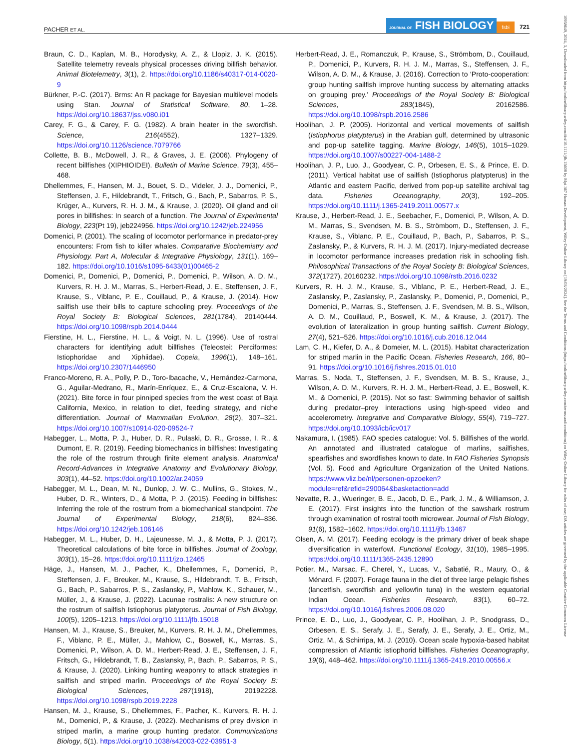PACHER ET AL. JOURNAL OF FISH BIOLOGY fsbi 721
Braun, C. D., Kaplan, M. B., Horodysky, A. Z., & Llopiz, J. K. (2015). Satellite telemetry reveals physical processes driving billfish behavior. Animal Biotelemetry, 3(1), 2. https://doi.org/10.1186/s40317-014-0020-9
Bürkner, P.-C. (2017). Brms: An R package for Bayesian multilevel models using Stan. Journal of Statistical Software, 80, 1–28. https://doi.org/10.18637/jss.v080.i01
Carey, F. G., & Carey, F. G. (1982). A brain heater in the swordfish. Science, 216(4552), 1327–1329. https://doi.org/10.1126/science.7079766
Collette, B. B., McDowell, J. R., & Graves, J. E. (2006). Phylogeny of recent billfishes (XIPHIOIDEI). Bulletin of Marine Science, 79(3), 455–468.
Dhellemmes, F., Hansen, M. J., Bouet, S. D., Videler, J. J., Domenici, P., Steffensen, J. F., Hildebrandt, T., Fritsch, G., Bach, P., Sabarros, P. S., Krüger, A., Kurvers, R. H. J. M., & Krause, J. (2020). Oil gland and oil pores in billfishes: In search of a function. The Journal of Experimental Biology, 223(Pt 19), jeb224956. https://doi.org/10.1242/jeb.224956
Domenici, P. (2001). The scaling of locomotor performance in predator-prey encounters: From fish to killer whales. Comparative Biochemistry and Physiology. Part A, Molecular & Integrative Physiology, 131(1), 169–182. https://doi.org/10.1016/s1095-6433(01)00465-2
Domenici, P., Domenici, P., Domenici, P., Domenici, P., Wilson, A. D. M., Kurvers, R. H. J. M., Marras, S., Herbert-Read, J. E., Steffensen, J. F., Krause, S., Viblanc, P. E., Couillaud, P., & Krause, J. (2014). How sailfish use their bills to capture schooling prey. Proceedings of the Royal Society B: Biological Sciences, 281(1784), 20140444. https://doi.org/10.1098/rspb.2014.0444
Fierstine, H. L., Fierstine, H. L., & Voigt, N. L. (1996). Use of rostral characters for identifying adult billfishes (Teleostei: Perciformes: Istiophoridae and Xiphiidae). Copeia, 1996(1), 148–161. https://doi.org/10.2307/1446950
Franco-Moreno, R. A., Polly, P. D., Toro-Ibacache, V., Hernández-Carmona, G., Aguilar-Medrano, R., Marín-Enríquez, E., & Cruz-Escalona, V. H. (2021). Bite force in four pinniped species from the west coast of Baja California, Mexico, in relation to diet, feeding strategy, and niche differentiation. Journal of Mammalian Evolution, 28(2), 307–321. https://doi.org/10.1007/s10914-020-09524-7
Habegger, L., Motta, P. J., Huber, D. R., Pulaski, D. R., Grosse, I. R., & Dumont, E. R. (2019). Feeding biomechanics in billfishes: Investigating the role of the rostrum through finite element analysis. Anatomical Record-Advances in Integrative Anatomy and Evolutionary Biology, 303(1), 44–52. https://doi.org/10.1002/ar.24059
Habegger, M. L., Dean, M. N., Dunlop, J. W. C., Mullins, G., Stokes, M., Huber, D. R., Winters, D., & Motta, P. J. (2015). Feeding in billfishes: Inferring the role of the rostrum from a biomechanical standpoint. The Journal of Experimental Biology, 218(6), 824–836. https://doi.org/10.1242/jeb.106146
Habegger, M. L., Huber, D. H., Lajeunesse, M. J., & Motta, P. J. (2017). Theoretical calculations of bite force in billfishes. Journal of Zoology, 303(1), 15–26. https://doi.org/10.1111/jzo.12465
Häge, J., Hansen, M. J., Pacher, K., Dhellemmes, F., Domenici, P., Steffensen, J. F., Breuker, M., Krause, S., Hildebrandt, T. B., Fritsch, G., Bach, P., Sabarros, P. S., Zaslansky, P., Mahlow, K., Schauer, M., Müller, J., & Krause, J. (2022). Lacunae rostralis: A new structure on the rostrum of sailfish Istiophorus platypterus. Journal of Fish Biology, 100(5), 1205–1213. https://doi.org/10.1111/jfb.15018
Hansen, M. J., Krause, S., Breuker, M., Kurvers, R. H. J. M., Dhellemmes, F., Viblanc, P. E., Müller, J., Mahlow, C., Boswell, K., Marras, S., Domenici, P., Wilson, A. D. M., Herbert-Read, J. E., Steffensen, J. F., Fritsch, G., Hildebrandt, T. B., Zaslansky, P., Bach, P., Sabarros, P. S., & Krause, J. (2020). Linking hunting weaponry to attack strategies in sailfish and striped marlin. Proceedings of the Royal Society B: Biological Sciences, 287(1918), 20192228. https://doi.org/10.1098/rspb.2019.2228
Hansen, M. J., Krause, S., Dhellemmes, F., Pacher, K., Kurvers, R. H. J. M., Domenici, P., & Krause, J. (2022). Mechanisms of prey division in striped marlin, a marine group hunting predator. Communications Biology, 5(1). https://doi.org/10.1038/s42003-022-03951-3
Herbert-Read, J. E., Romanczuk, P., Krause, S., Strömbom, D., Couillaud, P., Domenici, P., Kurvers, R. H. J. M., Marras, S., Steffensen, J. F., Wilson, A. D. M., & Krause, J. (2016). Correction to ‘Proto-cooperation: group hunting sailfish improve hunting success by alternating attacks on grouping prey.’ Proceedings of the Royal Society B: Biological Sciences, 283(1845), 20162586. https://doi.org/10.1098/rspb.2016.2586
Hoolihan, J. P. (2005). Horizontal and vertical movements of sailfish (Istiophorus platypterus) in the Arabian gulf, determined by ultrasonic and pop-up satellite tagging. Marine Biology, 146(5), 1015–1029. https://doi.org/10.1007/s00227-004-1488-2
Hoolihan, J. P., Luo, J., Goodyear, C. P., Orbesen, E. S., & Prince, E. D. (2011). Vertical habitat use of sailfish (Istiophorus platypterus) in the Atlantic and eastern Pacific, derived from pop-up satellite archival tag data. Fisheries Oceanography, 20(3), 192–205. https://doi.org/10.1111/j.1365-2419.2011.00577.x
Krause, J., Herbert-Read, J. E., Seebacher, F., Domenici, P., Wilson, A. D. M., Marras, S., Svendsen, M. B. S., Strömbom, D., Steffensen, J. F., Krause, S., Viblanc, P. E., Couillaud, P., Bach, P., Sabarros, P. S., Zaslansky, P., & Kurvers, R. H. J. M. (2017). Injury-mediated decrease in locomotor performance increases predation risk in schooling fish. Philosophical Transactions of the Royal Society B: Biological Sciences, 372(1727), 20160232. https://doi.org/10.1098/rstb.2016.0232
Kurvers, R. H. J. M., Krause, S., Viblanc, P. E., Herbert-Read, J. E., Zaslansky, P., Zaslansky, P., Zaslansky, P., Domenici, P., Domenici, P., Domenici, P., Marras, S., Steffensen, J. F., Svendsen, M. B. S., Wilson, A. D. M., Couillaud, P., Boswell, K. M., & Krause, J. (2017). The evolution of lateralization in group hunting sailfish. Current Biology, 27(4), 521–526. https://doi.org/10.1016/j.cub.2016.12.044
Lam, C. H., Kiefer, D. A., & Domeier, M. L. (2015). Habitat characterization for striped marlin in the Pacific Ocean. Fisheries Research, 166, 80–91. https://doi.org/10.1016/j.fishres.2015.01.010
Marras, S., Noda, T., Steffensen, J. F., Svendsen, M. B. S., Krause, J., Wilson, A. D. M., Kurvers, R. H. J. M., Herbert-Read, J. E., Boswell, K. M., & Domenici, P. (2015). Not so fast: Swimming behavior of sailfish during predator–prey interactions using high-speed video and accelerometry. Integrative and Comparative Biology, 55(4), 719–727. https://doi.org/10.1093/icb/icv017
Nakamura, I. (1985). FAO species catalogue: Vol. 5. Billfishes of the world. An annotated and illustrated catalogue of marlins, sailfishes, spearfishes and swordfishes known to date. In FAO Fisheries Synopsis (Vol. 5). Food and Agriculture Organization of the United Nations. https://www.vliz.be/nl/personen-opzoeken?module=ref&refid=290064&basketaction=add
Nevatte, R. J., Wueringer, B. E., Jacob, D. E., Park, J. M., & Williamson, J. E. (2017). First insights into the function of the sawshark rostrum through examination of rostral tooth microwear. Journal of Fish Biology, 91(6), 1582–1602. https://doi.org/10.1111/jfb.13467
Olsen, A. M. (2017). Feeding ecology is the primary driver of beak shape diversification in waterfowl. Functional Ecology, 31(10), 1985–1995. https://doi.org/10.1111/1365-2435.12890
Potier, M., Marsac, F., Cherel, Y., Lucas, V., Sabatié, R., Maury, O., & Ménard, F. (2007). Forage fauna in the diet of three large pelagic fishes (lancetfish, swordfish and yellowfin tuna) in the western equatorial Indian Ocean. Fisheries Research, 83(1), 60–72. https://doi.org/10.1016/j.fishres.2006.08.020
Prince, E. D., Luo, J., Goodyear, C. P., Hoolihan, J. P., Snodgrass, D., Orbesen, E. S., Serafy, J. E., Serafy, J. E., Serafy, J. E., Ortiz, M., Ortiz, M., & Schirripa, M. J. (2010). Ocean scale hypoxia-based habitat compression of Atlantic istiophorid billfishes. Fisheries Oceanography, 19(6), 448–462. https://doi.org/10.1111/j.1365-2419.2010.00556.x
10958649, 2024, 3, Downloaded from https://onlinelibrary.wiley.com/doi/10.1111/jfb.15608 by Mpi 367 Human Development, Wiley Online Library on [19/03/2024]. See the Terms and Conditions (https://onlinelibrary.wiley.com/terms-and-conditions) on Wiley Online Library for rules of use; OA articles are governed by the applicable Creative Commons License